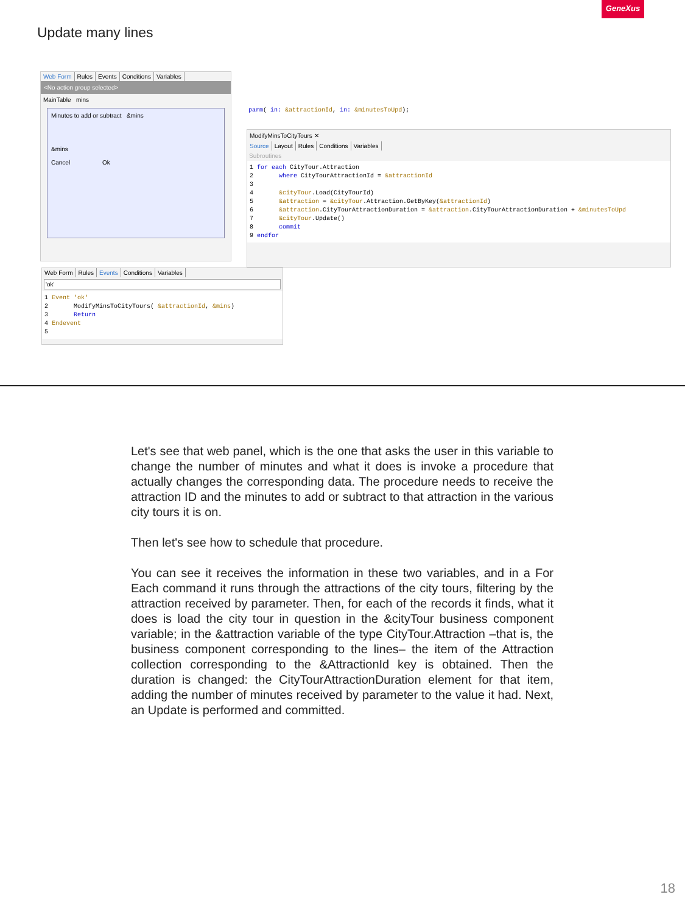GeneXus
Update many lines
Web Form Rules Events Conditions Variables
<No action group selected>
MainTable mins
Minutes to add or subtract &mins
&mins
Cancel Ok
parm( in: &attractionId, in: &minutesToUpd);
ModifyMinsToCityTours ✕
Source Layout Rules Conditions Variables
Subroutines
1 for each CityTour.Attraction
2       where CityTourAttractionId = &attractionId
3
4       &cityTour.Load(CityTourId)
5       &attraction = &cityTour.Attraction.GetByKey(&attractionId)
6       &attraction.CityTourAttractionDuration = &attraction.CityTourAttractionDuration + &minutesToUpd
7       &cityTour.Update()
8       commit
9 endfor
Web Form Rules Events Conditions Variables
'ok'
1 Event 'ok'
2       ModifyMinsToCityTours( &attractionId, &mins)
3       Return
4 Endevent
5
Let's see that web panel, which is the one that asks the user in this variable to change the number of minutes and what it does is invoke a procedure that actually changes the corresponding data. The procedure needs to receive the attraction ID and the minutes to add or subtract to that attraction in the various city tours it is on.
Then let's see how to schedule that procedure.
You can see it receives the information in these two variables, and in a For Each command it runs through the attractions of the city tours, filtering by the attraction received by parameter. Then, for each of the records it finds, what it does is load the city tour in question in the &cityTour business component variable; in the &attraction variable of the type CityTour.Attraction –that is, the business component corresponding to the lines– the item of the Attraction collection corresponding to the &AttractionId key is obtained. Then the duration is changed: the CityTourAttractionDuration element for that item, adding the number of minutes received by parameter to the value it had. Next, an Update is performed and committed.
18